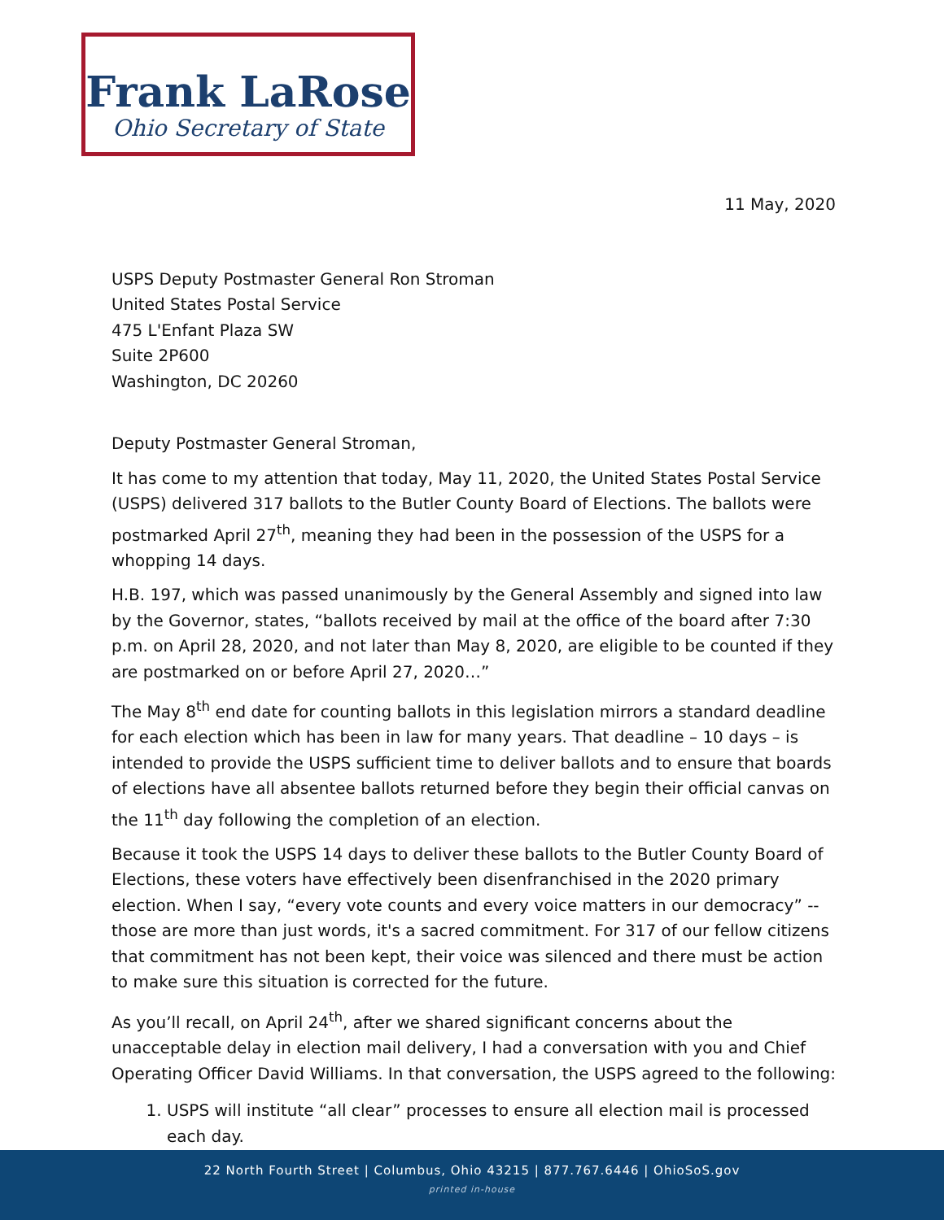Frank LaRose
Ohio Secretary of State
11 May, 2020
USPS Deputy Postmaster General Ron Stroman
United States Postal Service
475 L'Enfant Plaza SW
Suite 2P600
Washington, DC 20260
Deputy Postmaster General Stroman,
It has come to my attention that today, May 11, 2020, the United States Postal Service (USPS) delivered 317 ballots to the Butler County Board of Elections. The ballots were postmarked April 27<sup>th</sup>, meaning they had been in the possession of the USPS for a whopping 14 days.
H.B. 197, which was passed unanimously by the General Assembly and signed into law by the Governor, states, “ballots received by mail at the office of the board after 7:30 p.m. on April 28, 2020, and not later than May 8, 2020, are eligible to be counted if they are postmarked on or before April 27, 2020…”
The May 8<sup>th</sup> end date for counting ballots in this legislation mirrors a standard deadline for each election which has been in law for many years. That deadline – 10 days – is intended to provide the USPS sufficient time to deliver ballots and to ensure that boards of elections have all absentee ballots returned before they begin their official canvas on the 11<sup>th</sup> day following the completion of an election.
Because it took the USPS 14 days to deliver these ballots to the Butler County Board of Elections, these voters have effectively been disenfranchised in the 2020 primary election. When I say, “every vote counts and every voice matters in our democracy” -- those are more than just words, it's a sacred commitment. For 317 of our fellow citizens that commitment has not been kept, their voice was silenced and there must be action to make sure this situation is corrected for the future.
As you’ll recall, on April 24<sup>th</sup>, after we shared significant concerns about the unacceptable delay in election mail delivery, I had a conversation with you and Chief Operating Officer David Williams. In that conversation, the USPS agreed to the following:
1. USPS will institute “all clear” processes to ensure all election mail is processed each day.
22 North Fourth Street | Columbus, Ohio 43215 | 877.767.6446 | OhioSoS.gov
printed in-house